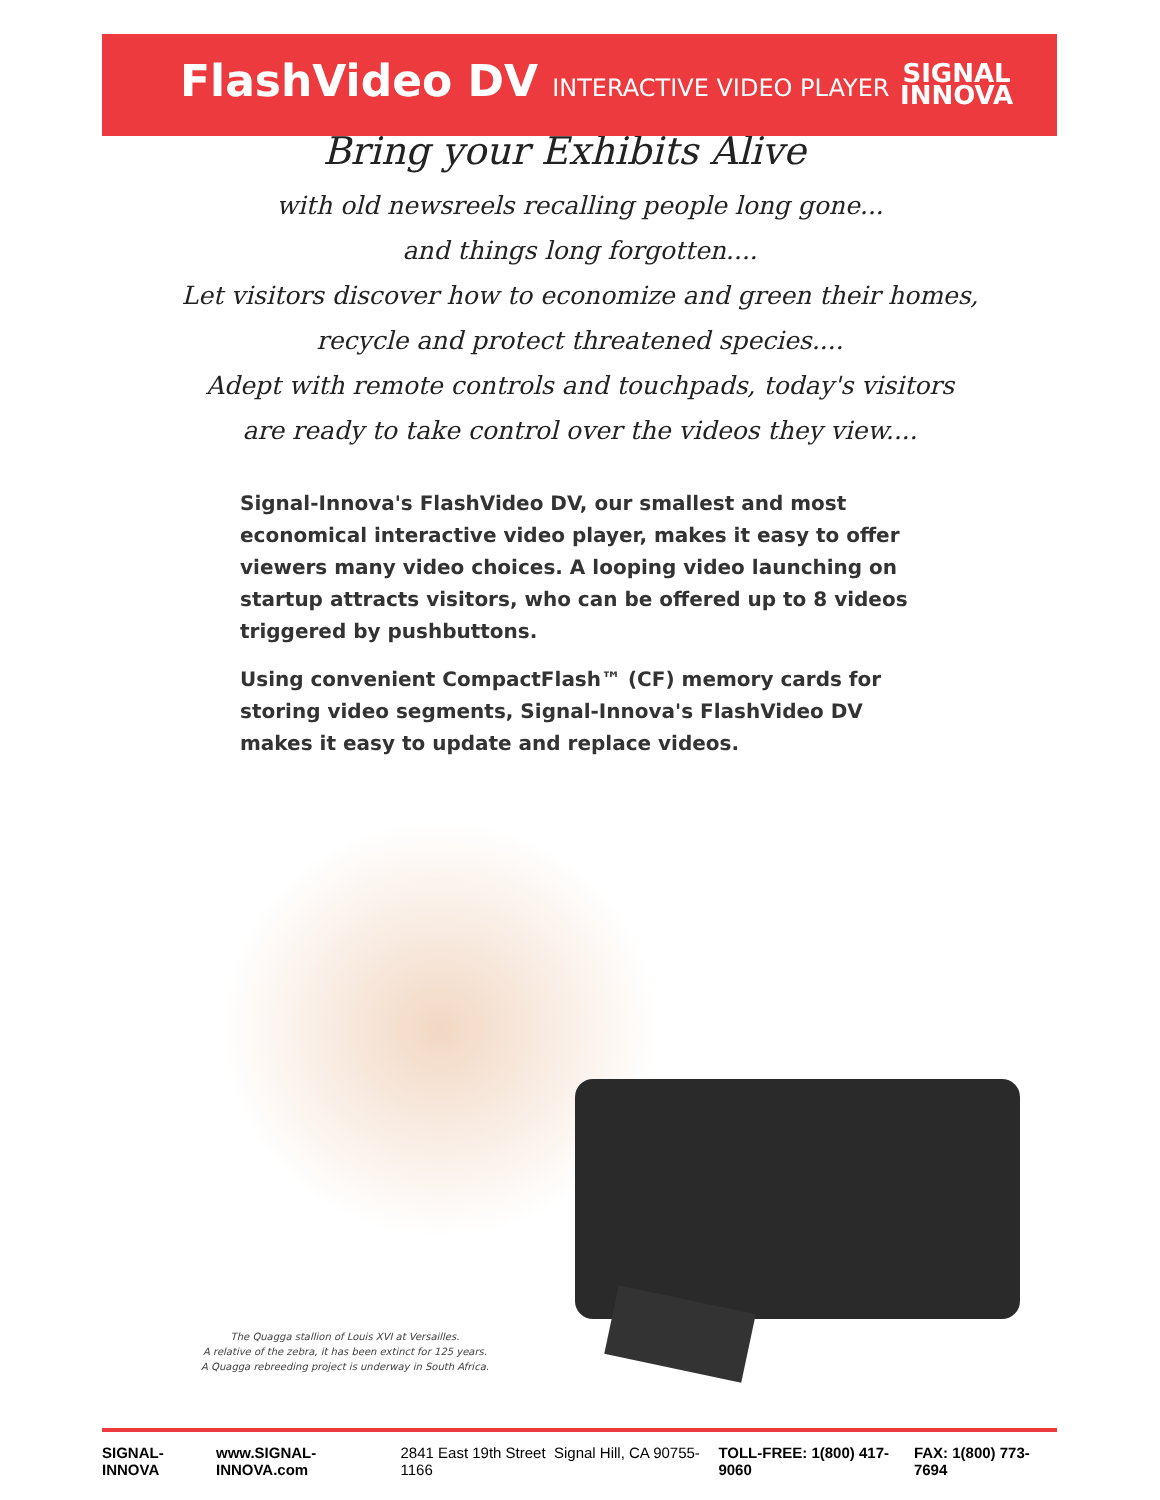FlashVideo DV
INTERACTIVE VIDEO PLAYER
SIGNAL
INNOVA
Bring your Exhibits Alive<sup>™</sup>
with old newsreels recalling people long gone...
and things long forgotten....
Let visitors discover how to economize and green their homes,
recycle and protect threatened species....
Adept with remote controls and touchpads, today's visitors
are ready to take control over the videos they view....
Signal-Innova's FlashVideo DV, our smallest and most economical interactive video player, makes it easy to offer viewers many video choices. A looping video launching on startup attracts visitors, who can be offered up to 8 videos triggered by pushbuttons.
Using convenient CompactFlash™ (CF) memory cards for storing video segments, Signal-Innova's FlashVideo DV makes it easy to update and replace videos.
The Quagga stallion of Louis XVI at Versailles.
A relative of the zebra, it has been extinct for 125 years.
A Quagga rebreeding project is underway in South Africa.
SIGNAL-INNOVA www.SIGNAL-INNOVA.com 2841 East 19th Street Signal Hill, CA 90755-1166 TOLL-FREE: 1(800) 417-9060 FAX: 1(800) 773-7694